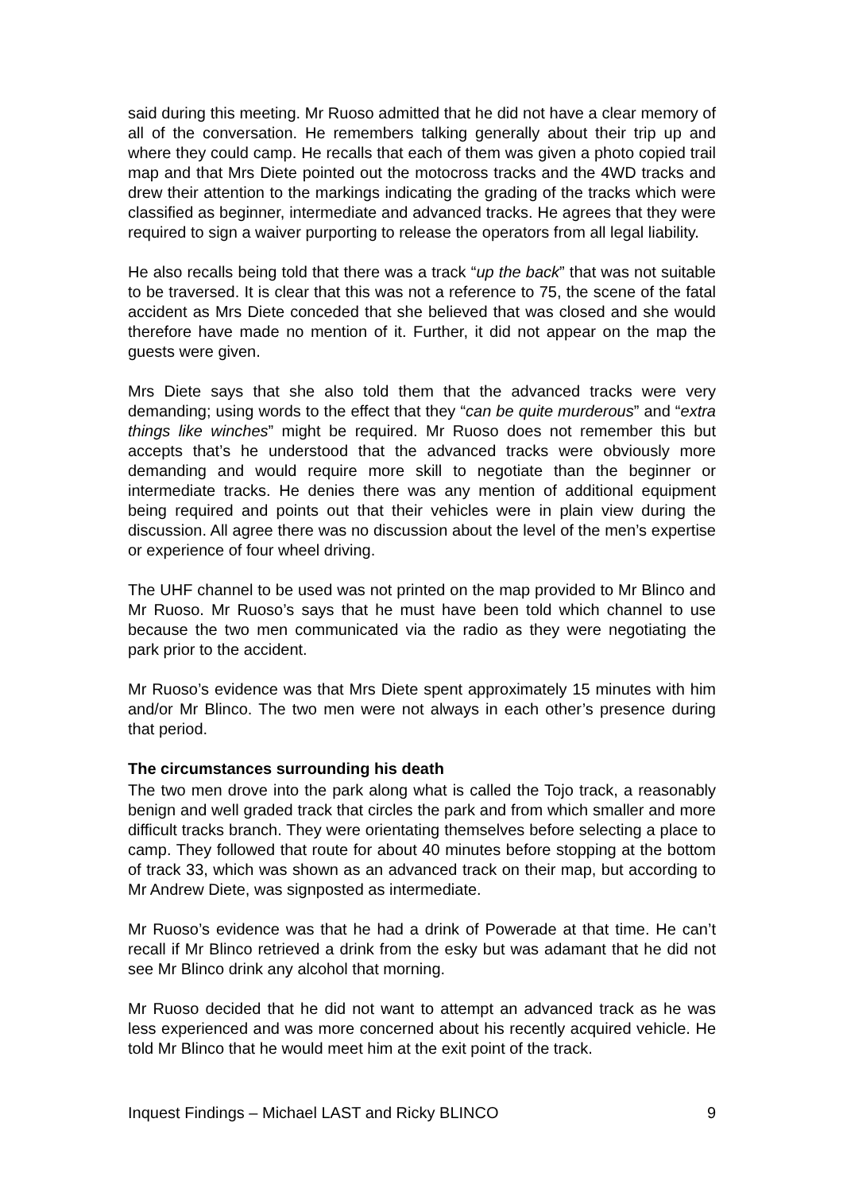said during this meeting. Mr Ruoso admitted that he did not have a clear memory of all of the conversation. He remembers talking generally about their trip up and where they could camp. He recalls that each of them was given a photo copied trail map and that Mrs Diete pointed out the motocross tracks and the 4WD tracks and drew their attention to the markings indicating the grading of the tracks which were classified as beginner, intermediate and advanced tracks. He agrees that they were required to sign a waiver purporting to release the operators from all legal liability.
He also recalls being told that there was a track “up the back” that was not suitable to be traversed. It is clear that this was not a reference to 75, the scene of the fatal accident as Mrs Diete conceded that she believed that was closed and she would therefore have made no mention of it. Further, it did not appear on the map the guests were given.
Mrs Diete says that she also told them that the advanced tracks were very demanding; using words to the effect that they “can be quite murderous” and “extra things like winches” might be required. Mr Ruoso does not remember this but accepts that’s he understood that the advanced tracks were obviously more demanding and would require more skill to negotiate than the beginner or intermediate tracks. He denies there was any mention of additional equipment being required and points out that their vehicles were in plain view during the discussion. All agree there was no discussion about the level of the men’s expertise or experience of four wheel driving.
The UHF channel to be used was not printed on the map provided to Mr Blinco and Mr Ruoso. Mr Ruoso’s says that he must have been told which channel to use because the two men communicated via the radio as they were negotiating the park prior to the accident.
Mr Ruoso’s evidence was that Mrs Diete spent approximately 15 minutes with him and/or Mr Blinco. The two men were not always in each other’s presence during that period.
The circumstances surrounding his death
The two men drove into the park along what is called the Tojo track, a reasonably benign and well graded track that circles the park and from which smaller and more difficult tracks branch. They were orientating themselves before selecting a place to camp. They followed that route for about 40 minutes before stopping at the bottom of track 33, which was shown as an advanced track on their map, but according to Mr Andrew Diete, was signposted as intermediate.
Mr Ruoso’s evidence was that he had a drink of Powerade at that time. He can’t recall if Mr Blinco retrieved a drink from the esky but was adamant that he did not see Mr Blinco drink any alcohol that morning.
Mr Ruoso decided that he did not want to attempt an advanced track as he was less experienced and was more concerned about his recently acquired vehicle. He told Mr Blinco that he would meet him at the exit point of the track.
Inquest Findings – Michael LAST and Ricky BLINCO 9